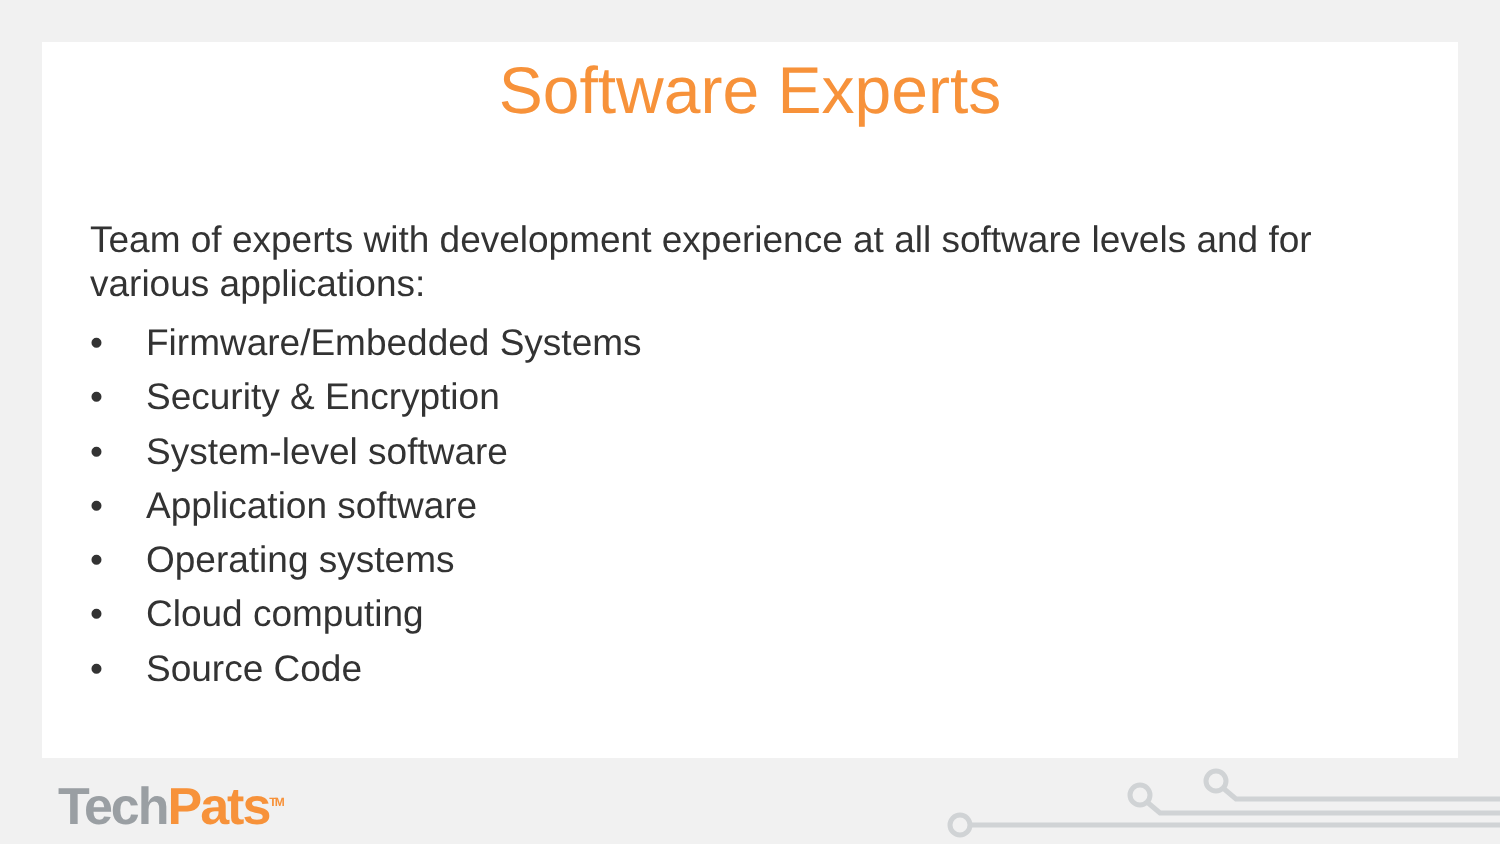Software Experts
Team of experts with development experience at all software levels and for various applications:
• Firmware/Embedded Systems
• Security & Encryption
• System-level software
• Application software
• Operating systems
• Cloud computing
• Source Code
Tech Pats<sup>TM</sup>